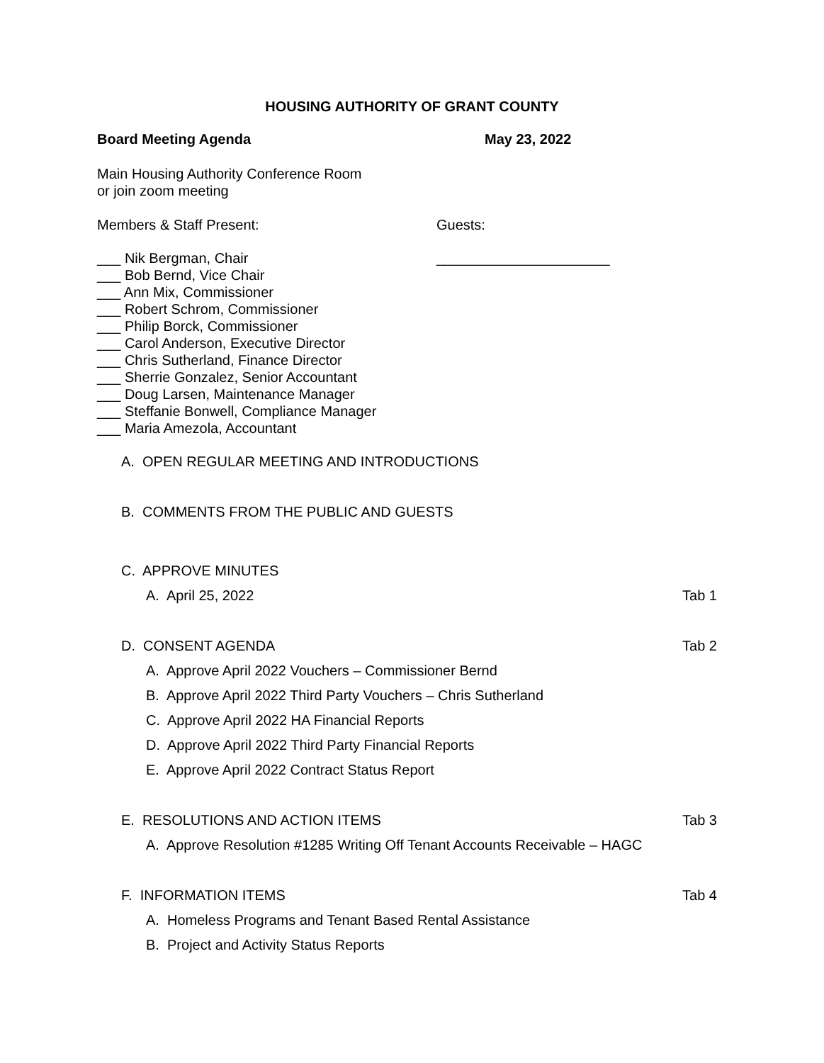HOUSING AUTHORITY OF GRANT COUNTY
Board Meeting Agenda May 23, 2022
Main Housing Authority Conference Room
or join zoom meeting
Members & Staff Present: Guests:
___ Nik Bergman, Chair ______________________
___ Bob Bernd, Vice Chair
___ Ann Mix, Commissioner
___ Robert Schrom, Commissioner
___ Philip Borck, Commissioner
___ Carol Anderson, Executive Director
___ Chris Sutherland, Finance Director
___ Sherrie Gonzalez, Senior Accountant
___ Doug Larsen, Maintenance Manager
___ Steffanie Bonwell, Compliance Manager
___ Maria Amezola, Accountant
A. OPEN REGULAR MEETING AND INTRODUCTIONS
B. COMMENTS FROM THE PUBLIC AND GUESTS
C. APPROVE MINUTES
A. April 25, 2022 Tab 1
D. CONSENT AGENDA Tab 2
A. Approve April 2022 Vouchers – Commissioner Bernd
B. Approve April 2022 Third Party Vouchers – Chris Sutherland
C. Approve April 2022 HA Financial Reports
D. Approve April 2022 Third Party Financial Reports
E. Approve April 2022 Contract Status Report
E. RESOLUTIONS AND ACTION ITEMS Tab 3
A. Approve Resolution #1285 Writing Off Tenant Accounts Receivable – HAGC
F. INFORMATION ITEMS Tab 4
A. Homeless Programs and Tenant Based Rental Assistance
B. Project and Activity Status Reports